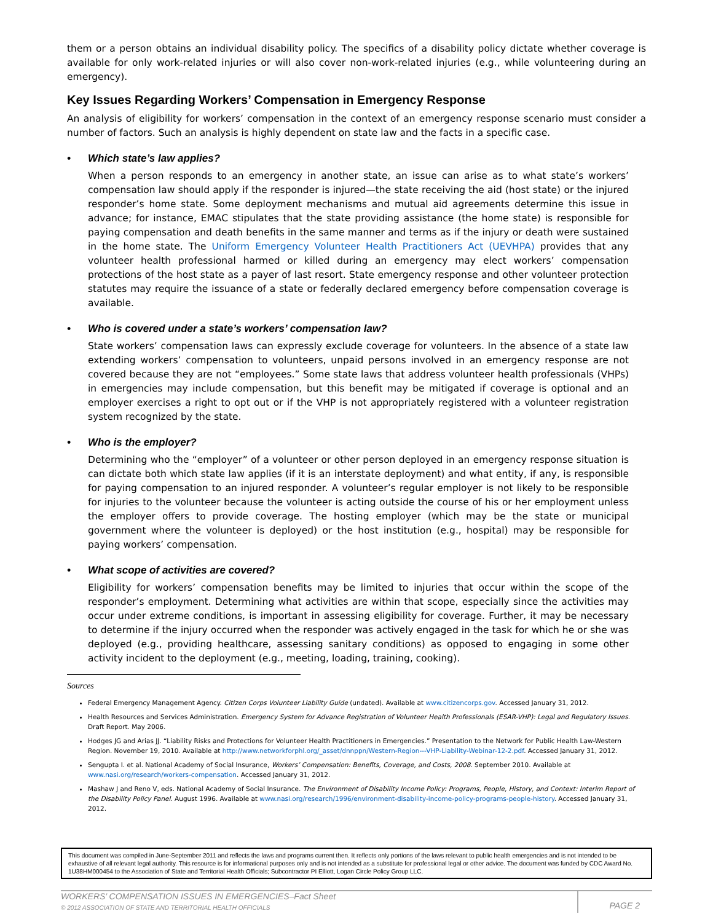them or a person obtains an individual disability policy. The specifics of a disability policy dictate whether coverage is available for only work-related injuries or will also cover non-work-related injuries (e.g., while volunteering during an emergency).
Key Issues Regarding Workers’ Compensation in Emergency Response
An analysis of eligibility for workers’ compensation in the context of an emergency response scenario must consider a number of factors. Such an analysis is highly dependent on state law and the facts in a specific case.
• Which state’s law applies?
When a person responds to an emergency in another state, an issue can arise as to what state’s workers’ compensation law should apply if the responder is injured—the state receiving the aid (host state) or the injured responder’s home state. Some deployment mechanisms and mutual aid agreements determine this issue in advance; for instance, EMAC stipulates that the state providing assistance (the home state) is responsible for paying compensation and death benefits in the same manner and terms as if the injury or death were sustained in the home state. The Uniform Emergency Volunteer Health Practitioners Act (UEVHPA) provides that any volunteer health professional harmed or killed during an emergency may elect workers’ compensation protections of the host state as a payer of last resort. State emergency response and other volunteer protection statutes may require the issuance of a state or federally declared emergency before compensation coverage is available.
• Who is covered under a state’s workers’ compensation law?
State workers’ compensation laws can expressly exclude coverage for volunteers. In the absence of a state law extending workers’ compensation to volunteers, unpaid persons involved in an emergency response are not covered because they are not “employees.” Some state laws that address volunteer health professionals (VHPs) in emergencies may include compensation, but this benefit may be mitigated if coverage is optional and an employer exercises a right to opt out or if the VHP is not appropriately registered with a volunteer registration system recognized by the state.
• Who is the employer?
Determining who the “employer” of a volunteer or other person deployed in an emergency response situation is can dictate both which state law applies (if it is an interstate deployment) and what entity, if any, is responsible for paying compensation to an injured responder. A volunteer’s regular employer is not likely to be responsible for injuries to the volunteer because the volunteer is acting outside the course of his or her employment unless the employer offers to provide coverage. The hosting employer (which may be the state or municipal government where the volunteer is deployed) or the host institution (e.g., hospital) may be responsible for paying workers’ compensation.
• What scope of activities are covered?
Eligibility for workers’ compensation benefits may be limited to injuries that occur within the scope of the responder’s employment. Determining what activities are within that scope, especially since the activities may occur under extreme conditions, is important in assessing eligibility for coverage. Further, it may be necessary to determine if the injury occurred when the responder was actively engaged in the task for which he or she was deployed (e.g., providing healthcare, assessing sanitary conditions) as opposed to engaging in some other activity incident to the deployment (e.g., meeting, loading, training, cooking).
Sources
Federal Emergency Management Agency. Citizen Corps Volunteer Liability Guide (undated). Available at www.citizencorps.gov. Accessed January 31, 2012.
Health Resources and Services Administration. Emergency System for Advance Registration of Volunteer Health Professionals (ESAR-VHP): Legal and Regulatory Issues. Draft Report. May 2006.
Hodges JG and Arias JJ. “Liability Risks and Protections for Volunteer Health Practitioners in Emergencies.” Presentation to the Network for Public Health Law-Western Region. November 19, 2010. Available at http://www.networkforphl.org/_asset/dnnppn/Western-Region---VHP-Liability-Webinar-12-2.pdf. Accessed January 31, 2012.
Sengupta I. et al. National Academy of Social Insurance, Workers’ Compensation: Benefits, Coverage, and Costs, 2008. September 2010. Available at www.nasi.org/research/workers-compensation. Accessed January 31, 2012.
Mashaw J and Reno V, eds. National Academy of Social Insurance. The Environment of Disability Income Policy: Programs, People, History, and Context: Interim Report of the Disability Policy Panel. August 1996. Available at www.nasi.org/research/1996/environment-disability-income-policy-programs-people-history. Accessed January 31, 2012.
This document was compiled in June-September 2011 and reflects the laws and programs current then. It reflects only portions of the laws relevant to public health emergencies and is not intended to be exhaustive of all relevant legal authority. This resource is for informational purposes only and is not intended as a substitute for professional legal or other advice. The document was funded by CDC Award No. 1U38HM000454 to the Association of State and Territorial Health Officials; Subcontractor PI Elliott, Logan Circle Policy Group LLC.
WORKERS’ COMPENSATION ISSUES IN EMERGENCIES–Fact Sheet
© 2012 ASSOCIATION OF STATE AND TERRITORIAL HEALTH OFFICIALS
PAGE 2